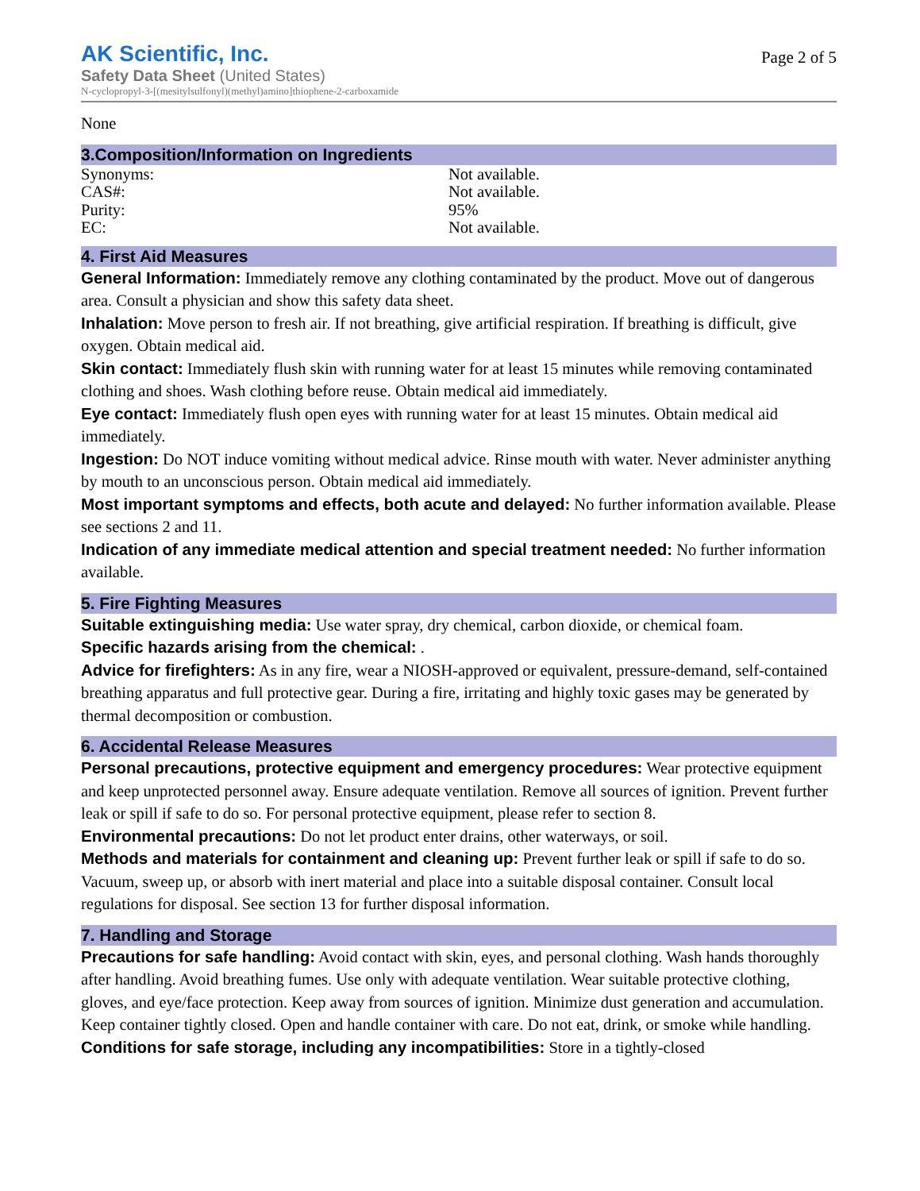AK Scientific, Inc.
Safety Data Sheet (United States)
N-cyclopropyl-3-[(mesitylsulfonyl)(methyl)amino]thiophene-2-carboxamide
Page 2 of 5
None
3.Composition/Information on Ingredients
| Synonyms: | Not available. |
| CAS#: | Not available. |
| Purity: | 95% |
| EC: | Not available. |
4. First Aid Measures
General Information: Immediately remove any clothing contaminated by the product. Move out of dangerous area. Consult a physician and show this safety data sheet.
Inhalation: Move person to fresh air. If not breathing, give artificial respiration. If breathing is difficult, give oxygen. Obtain medical aid.
Skin contact: Immediately flush skin with running water for at least 15 minutes while removing contaminated clothing and shoes. Wash clothing before reuse. Obtain medical aid immediately.
Eye contact: Immediately flush open eyes with running water for at least 15 minutes. Obtain medical aid immediately.
Ingestion: Do NOT induce vomiting without medical advice. Rinse mouth with water. Never administer anything by mouth to an unconscious person. Obtain medical aid immediately.
Most important symptoms and effects, both acute and delayed: No further information available. Please see sections 2 and 11.
Indication of any immediate medical attention and special treatment needed: No further information available.
5. Fire Fighting Measures
Suitable extinguishing media: Use water spray, dry chemical, carbon dioxide, or chemical foam.
Specific hazards arising from the chemical: .
Advice for firefighters: As in any fire, wear a NIOSH-approved or equivalent, pressure-demand, self-contained breathing apparatus and full protective gear. During a fire, irritating and highly toxic gases may be generated by thermal decomposition or combustion.
6. Accidental Release Measures
Personal precautions, protective equipment and emergency procedures: Wear protective equipment and keep unprotected personnel away. Ensure adequate ventilation. Remove all sources of ignition. Prevent further leak or spill if safe to do so. For personal protective equipment, please refer to section 8.
Environmental precautions: Do not let product enter drains, other waterways, or soil.
Methods and materials for containment and cleaning up: Prevent further leak or spill if safe to do so. Vacuum, sweep up, or absorb with inert material and place into a suitable disposal container. Consult local regulations for disposal. See section 13 for further disposal information.
7. Handling and Storage
Precautions for safe handling: Avoid contact with skin, eyes, and personal clothing. Wash hands thoroughly after handling. Avoid breathing fumes. Use only with adequate ventilation. Wear suitable protective clothing, gloves, and eye/face protection. Keep away from sources of ignition. Minimize dust generation and accumulation. Keep container tightly closed. Open and handle container with care. Do not eat, drink, or smoke while handling.
Conditions for safe storage, including any incompatibilities: Store in a tightly-closed